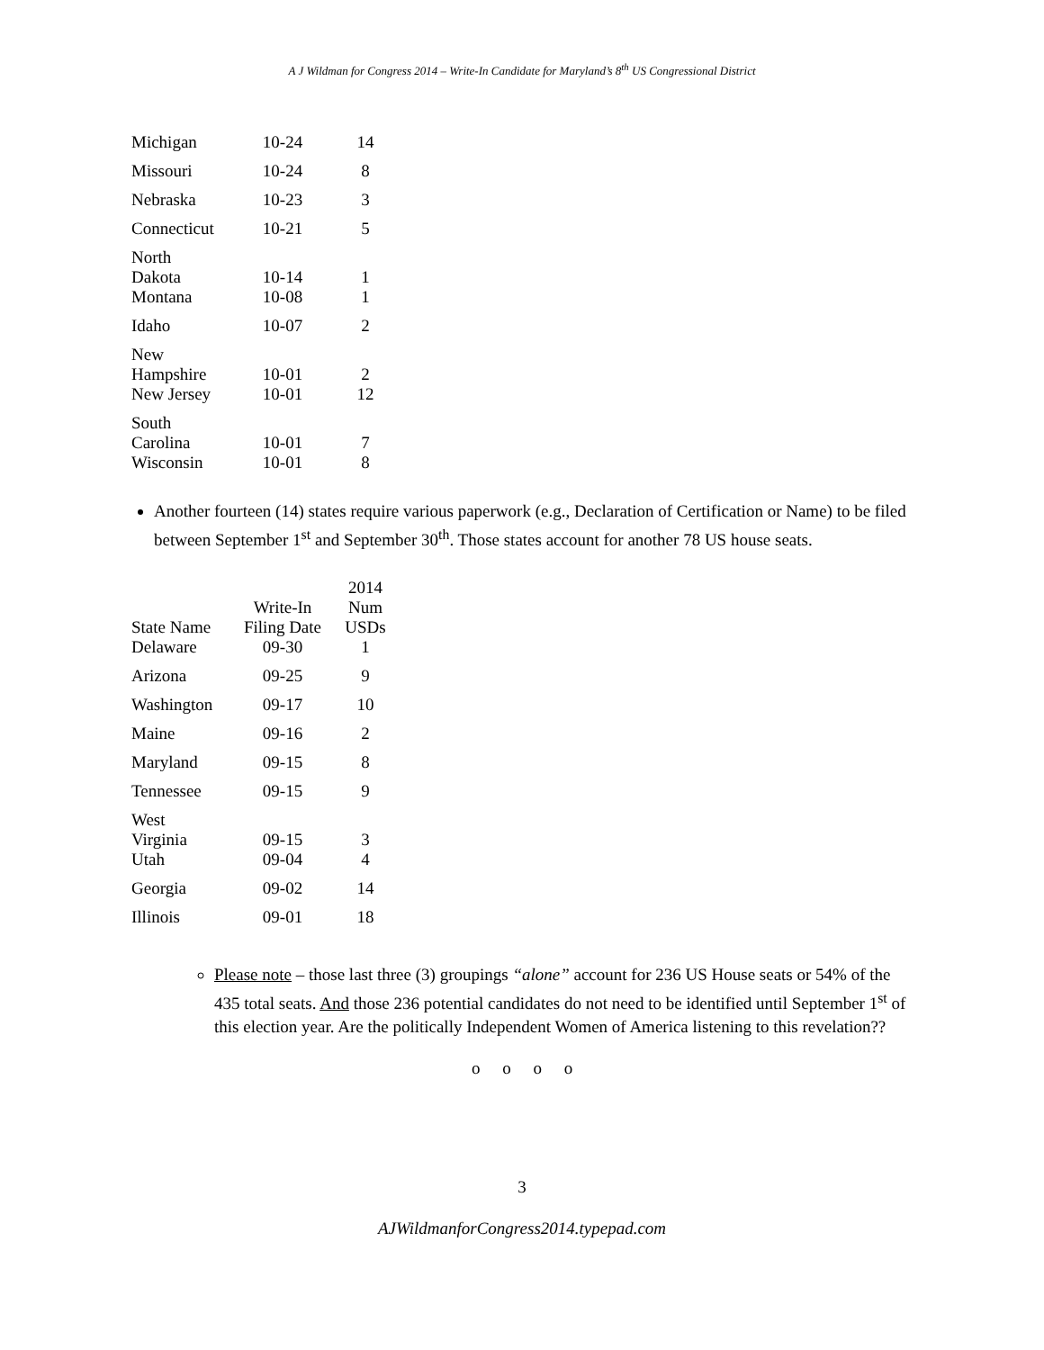A J Wildman for Congress 2014 – Write-In Candidate for Maryland’s 8<sup>th</sup> US Congressional District
| Michigan | 10-24 | 14 |
| Missouri | 10-24 | 8 |
| Nebraska | 10-23 | 3 |
| Connecticut | 10-21 | 5 |
| North Dakota | 10-14 | 1 |
| Montana | 10-08 | 1 |
| Idaho | 10-07 | 2 |
| New Hampshire | 10-01 | 2 |
| New Jersey | 10-01 | 12 |
| South Carolina | 10-01 | 7 |
| Wisconsin | 10-01 | 8 |
Another fourteen (14) states require various paperwork (e.g., Declaration of Certification or Name) to be filed between September 1<sup>st</sup> and September 30<sup>th</sup>. Those states account for another 78 US house seats.
| State Name | Write-In Filing Date | 2014 Num USDs |
| --- | --- | --- |
| Delaware | 09-30 | 1 |
| Arizona | 09-25 | 9 |
| Washington | 09-17 | 10 |
| Maine | 09-16 | 2 |
| Maryland | 09-15 | 8 |
| Tennessee | 09-15 | 9 |
| West Virginia | 09-15 | 3 |
| Utah | 09-04 | 4 |
| Georgia | 09-02 | 14 |
| Illinois | 09-01 | 18 |
Please note – those last three (3) groupings “alone” account for 236 US House seats or 54% of the 435 total seats. And those 236 potential candidates do not need to be identified until September 1<sup>st</sup> of this election year. Are the politically Independent Women of America listening to this revelation??
o o o o
3
AJWildmanforCongress2014.typepad.com